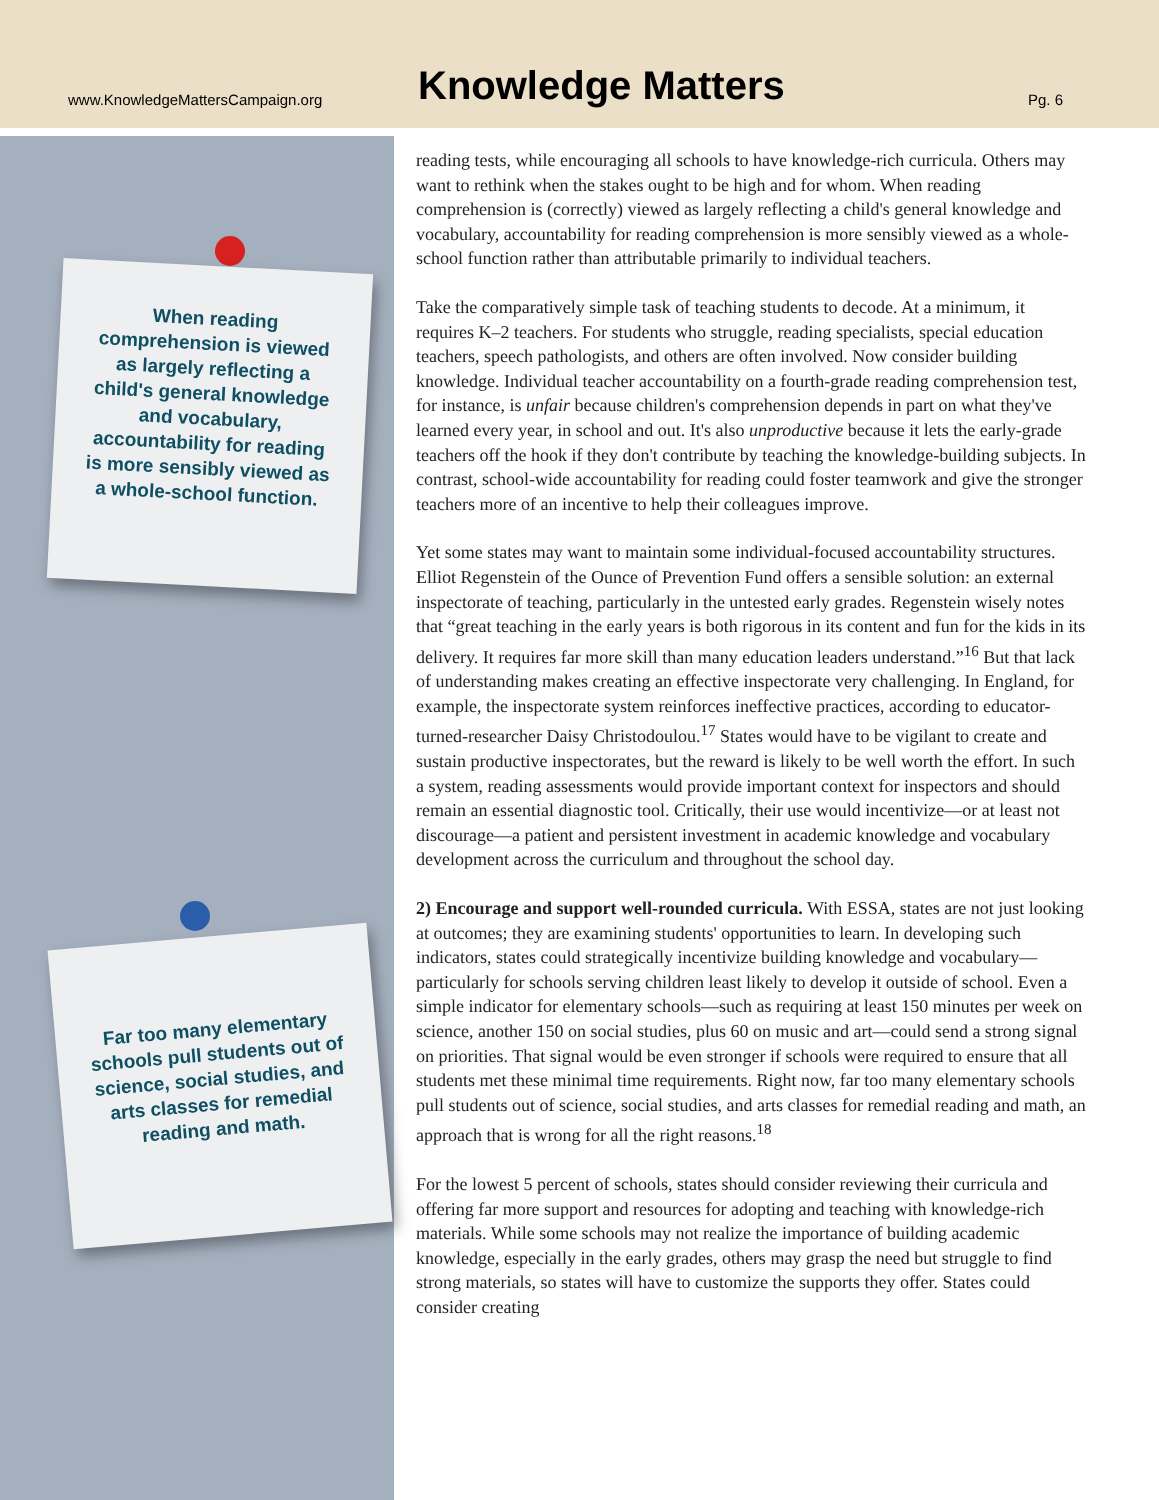www.KnowledgeMattersCampaign.org
Knowledge Matters
Pg. 6
When reading comprehension is viewed as largely reflecting a child's general knowledge and vocabulary, accountability for reading is more sensibly viewed as a whole-school function.
Far too many elementary schools pull students out of science, social studies, and arts classes for remedial reading and math.
reading tests, while encouraging all schools to have knowledge-rich curricula. Others may want to rethink when the stakes ought to be high and for whom. When reading comprehension is (correctly) viewed as largely reflecting a child's general knowledge and vocabulary, accountability for reading comprehension is more sensibly viewed as a whole-school function rather than attributable primarily to individual teachers.
Take the comparatively simple task of teaching students to decode. At a minimum, it requires K–2 teachers. For students who struggle, reading specialists, special education teachers, speech pathologists, and others are often involved. Now consider building knowledge. Individual teacher accountability on a fourth-grade reading comprehension test, for instance, is unfair because children's comprehension depends in part on what they've learned every year, in school and out. It's also unproductive because it lets the early-grade teachers off the hook if they don't contribute by teaching the knowledge-building subjects. In contrast, school-wide accountability for reading could foster teamwork and give the stronger teachers more of an incentive to help their colleagues improve.
Yet some states may want to maintain some individual-focused accountability structures. Elliot Regenstein of the Ounce of Prevention Fund offers a sensible solution: an external inspectorate of teaching, particularly in the untested early grades. Regenstein wisely notes that “great teaching in the early years is both rigorous in its content and fun for the kids in its delivery. It requires far more skill than many education leaders understand.”<sup>16</sup> But that lack of understanding makes creating an effective inspectorate very challenging. In England, for example, the inspectorate system reinforces ineffective practices, according to educator-turned-researcher Daisy Christodoulou.<sup>17</sup> States would have to be vigilant to create and sustain productive inspectorates, but the reward is likely to be well worth the effort. In such a system, reading assessments would provide important context for inspectors and should remain an essential diagnostic tool. Critically, their use would incentivize—or at least not discourage—a patient and persistent investment in academic knowledge and vocabulary development across the curriculum and throughout the school day.
2) Encourage and support well-rounded curricula. With ESSA, states are not just looking at outcomes; they are examining students' opportunities to learn. In developing such indicators, states could strategically incentivize building knowledge and vocabulary—particularly for schools serving children least likely to develop it outside of school. Even a simple indicator for elementary schools—such as requiring at least 150 minutes per week on science, another 150 on social studies, plus 60 on music and art—could send a strong signal on priorities. That signal would be even stronger if schools were required to ensure that all students met these minimal time requirements. Right now, far too many elementary schools pull students out of science, social studies, and arts classes for remedial reading and math, an approach that is wrong for all the right reasons.<sup>18</sup>
For the lowest 5 percent of schools, states should consider reviewing their curricula and offering far more support and resources for adopting and teaching with knowledge-rich materials. While some schools may not realize the importance of building academic knowledge, especially in the early grades, others may grasp the need but struggle to find strong materials, so states will have to customize the supports they offer. States could consider creating